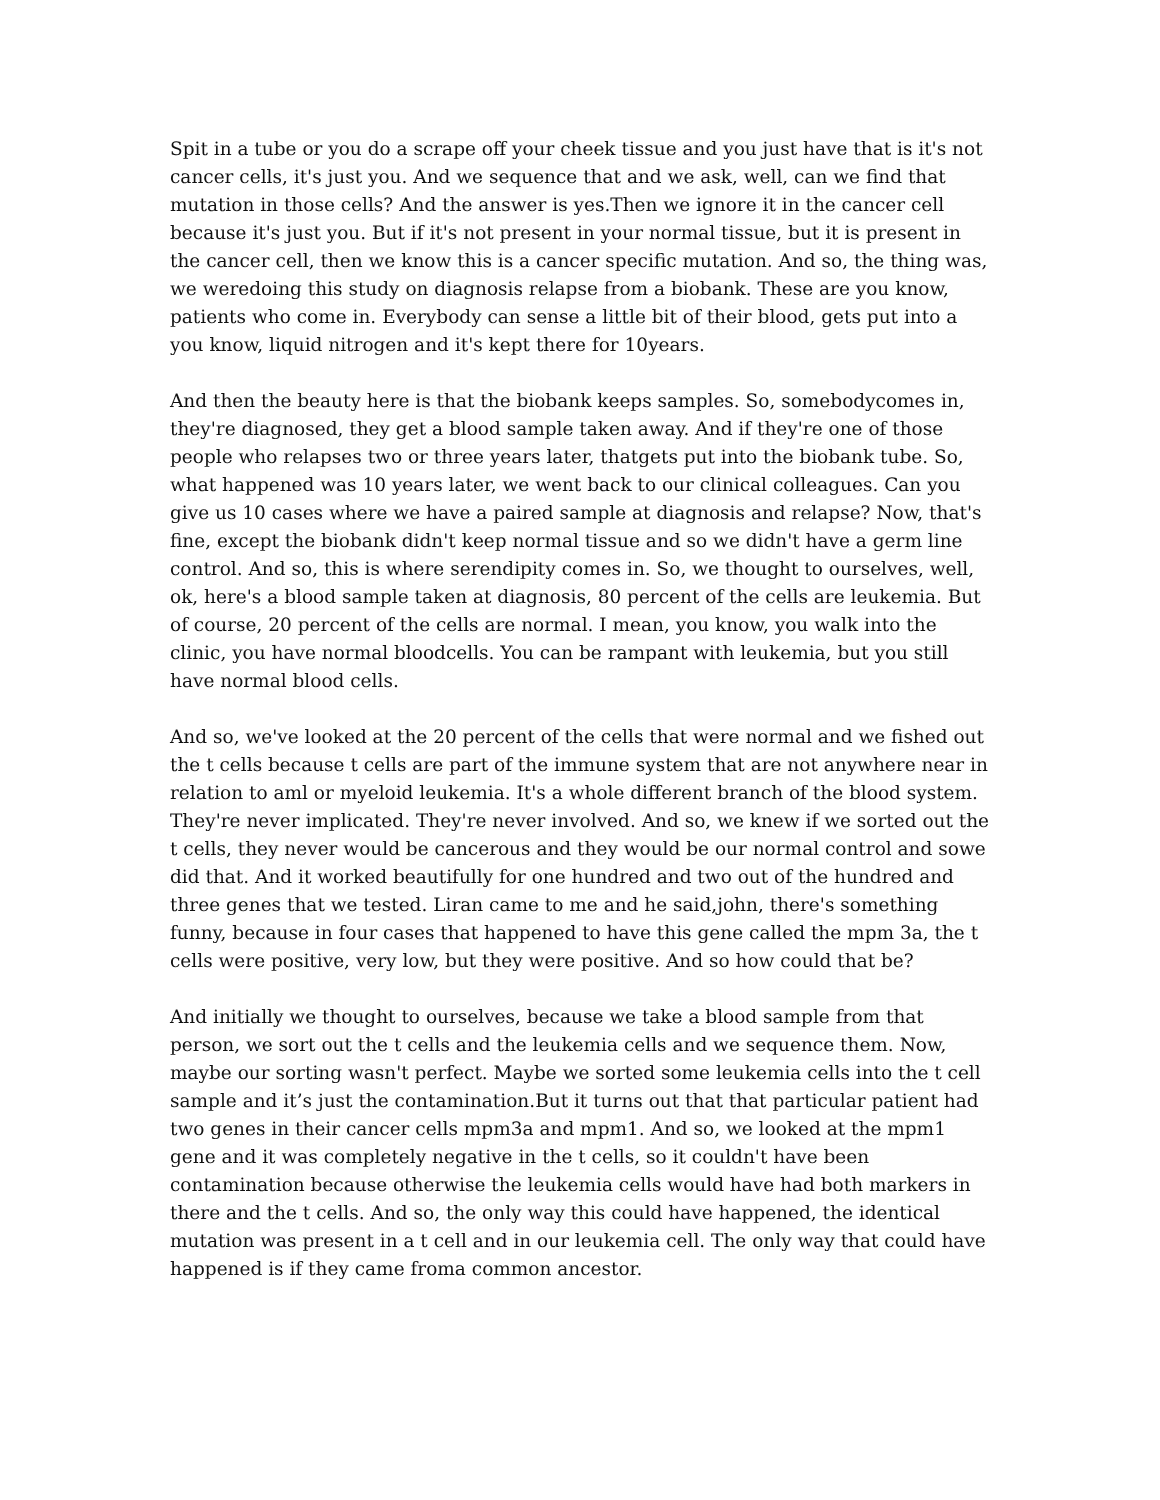Spit in a tube or you do a scrape off your cheek tissue and you just have that is it's not cancer cells, it's just you. And we sequence that and we ask, well, can we find that mutation in those cells? And the answer is yes.Then we ignore it in the cancer cell because it's just you. But if it's not present in your normal tissue, but it is present in the cancer cell, then we know this is a cancer specific mutation. And so, the thing was, we weredoing this study on diagnosis relapse from a biobank. These are you know, patients who come in. Everybody can sense a little bit of their blood, gets put into a you know, liquid nitrogen and it's kept there for 10years.
And then the beauty here is that the biobank keeps samples. So, somebodycomes in, they're diagnosed, they get a blood sample taken away. And if they're one of those people who relapses two or three years later, thatgets put into the biobank tube. So, what happened was 10 years later, we went back to our clinical colleagues. Can you give us 10 cases where we have a paired sample at diagnosis and relapse? Now, that's fine, except the biobank didn't keep normal tissue and so we didn't have a germ line control. And so, this is where serendipity comes in. So, we thought to ourselves, well, ok, here's a blood sample taken at diagnosis, 80 percent of the cells are leukemia. But of course, 20 percent of the cells are normal. I mean, you know, you walk into the clinic, you have normal bloodcells. You can be rampant with leukemia, but you still have normal blood cells.
And so, we've looked at the 20 percent of the cells that were normal and we fished out the t cells because t cells are part of the immune system that are not anywhere near in relation to aml or myeloid leukemia. It's a whole different branch of the blood system. They're never implicated. They're never involved. And so, we knew if we sorted out the t cells, they never would be cancerous and they would be our normal control and sowe did that. And it worked beautifully for one hundred and two out of the hundred and three genes that we tested. Liran came to me and he said,john, there's something funny, because in four cases that happened to have this gene called the mpm 3a, the t cells were positive, very low, but they were positive. And so how could that be?
And initially we thought to ourselves, because we take a blood sample from that person, we sort out the t cells and the leukemia cells and we sequence them. Now, maybe our sorting wasn't perfect. Maybe we sorted some leukemia cells into the t cell sample and it’s just the contamination.But it turns out that that particular patient had two genes in their cancer cells mpm3a and mpm1. And so, we looked at the mpm1 gene and it was completely negative in the t cells, so it couldn't have been contamination because otherwise the leukemia cells would have had both markers in there and the t cells. And so, the only way this could have happened, the identical mutation was present in a t cell and in our leukemia cell. The only way that could have happened is if they came froma common ancestor.